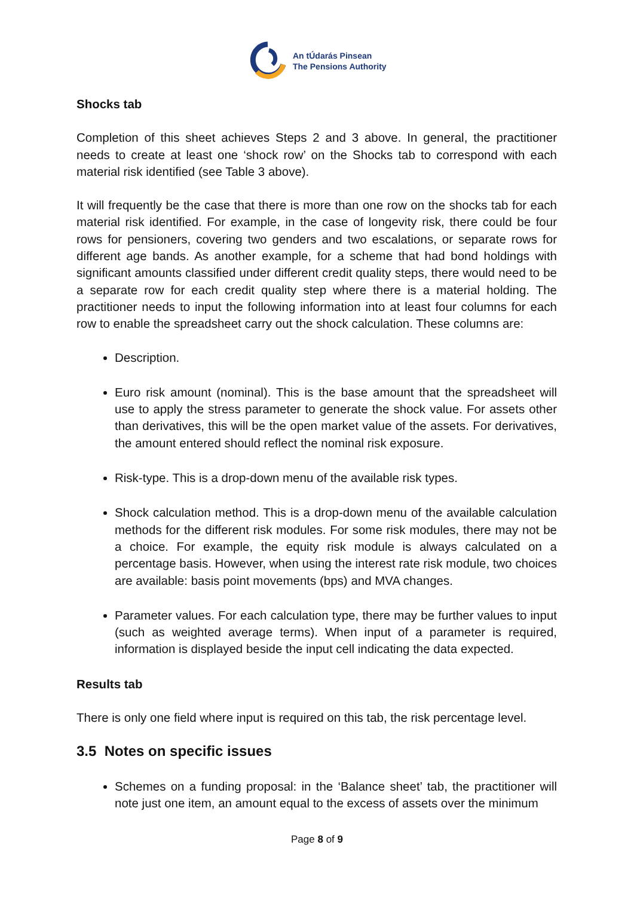An tÚdarás Pinsean
The Pensions Authority
Shocks tab
Completion of this sheet achieves Steps 2 and 3 above. In general, the practitioner needs to create at least one ‘shock row’ on the Shocks tab to correspond with each material risk identified (see Table 3 above).
It will frequently be the case that there is more than one row on the shocks tab for each material risk identified. For example, in the case of longevity risk, there could be four rows for pensioners, covering two genders and two escalations, or separate rows for different age bands. As another example, for a scheme that had bond holdings with significant amounts classified under different credit quality steps, there would need to be a separate row for each credit quality step where there is a material holding. The practitioner needs to input the following information into at least four columns for each row to enable the spreadsheet carry out the shock calculation. These columns are:
Description.
Euro risk amount (nominal). This is the base amount that the spreadsheet will use to apply the stress parameter to generate the shock value. For assets other than derivatives, this will be the open market value of the assets. For derivatives, the amount entered should reflect the nominal risk exposure.
Risk-type. This is a drop-down menu of the available risk types.
Shock calculation method. This is a drop-down menu of the available calculation methods for the different risk modules. For some risk modules, there may not be a choice. For example, the equity risk module is always calculated on a percentage basis. However, when using the interest rate risk module, two choices are available: basis point movements (bps) and MVA changes.
Parameter values. For each calculation type, there may be further values to input (such as weighted average terms). When input of a parameter is required, information is displayed beside the input cell indicating the data expected.
Results tab
There is only one field where input is required on this tab, the risk percentage level.
3.5 Notes on specific issues
Schemes on a funding proposal: in the ‘Balance sheet’ tab, the practitioner will note just one item, an amount equal to the excess of assets over the minimum
Page 8 of 9